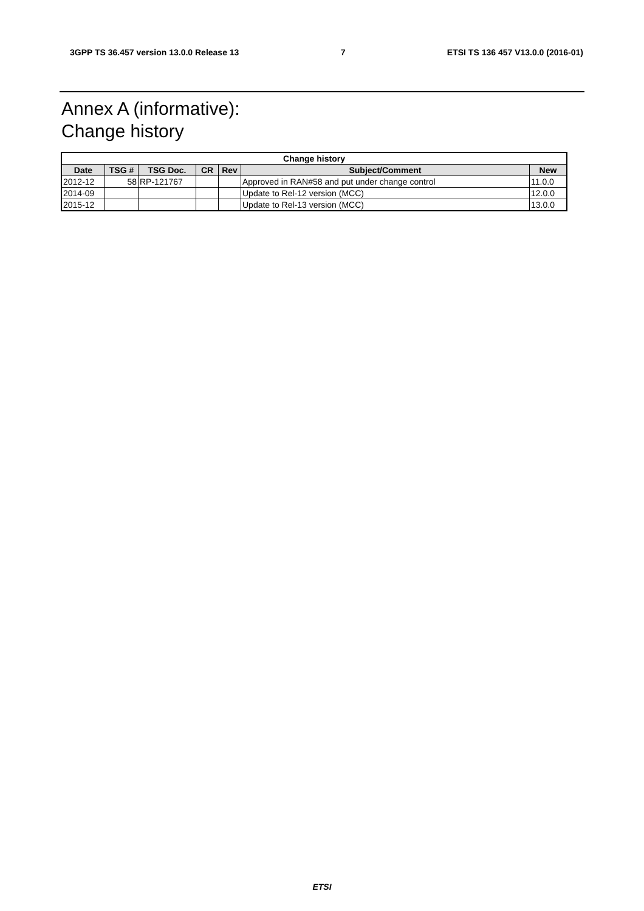3GPP TS 36.457 version 13.0.0 Release 13 7 ETSI TS 136 457 V13.0.0 (2016-01)
Annex A (informative):
Change history
| Change history | | | | | | |
| --- | --- | --- | --- | --- | --- | --- |
| Date | TSG # | TSG Doc. | CR | Rev | Subject/Comment | New |
| 2012-12 | 58 | RP-121767 | | | Approved in RAN#58 and put under change control | 11.0.0 |
| 2014-09 | | | | | Update to Rel-12 version (MCC) | 12.0.0 |
| 2015-12 | | | | | Update to Rel-13 version (MCC) | 13.0.0 |
ETSI